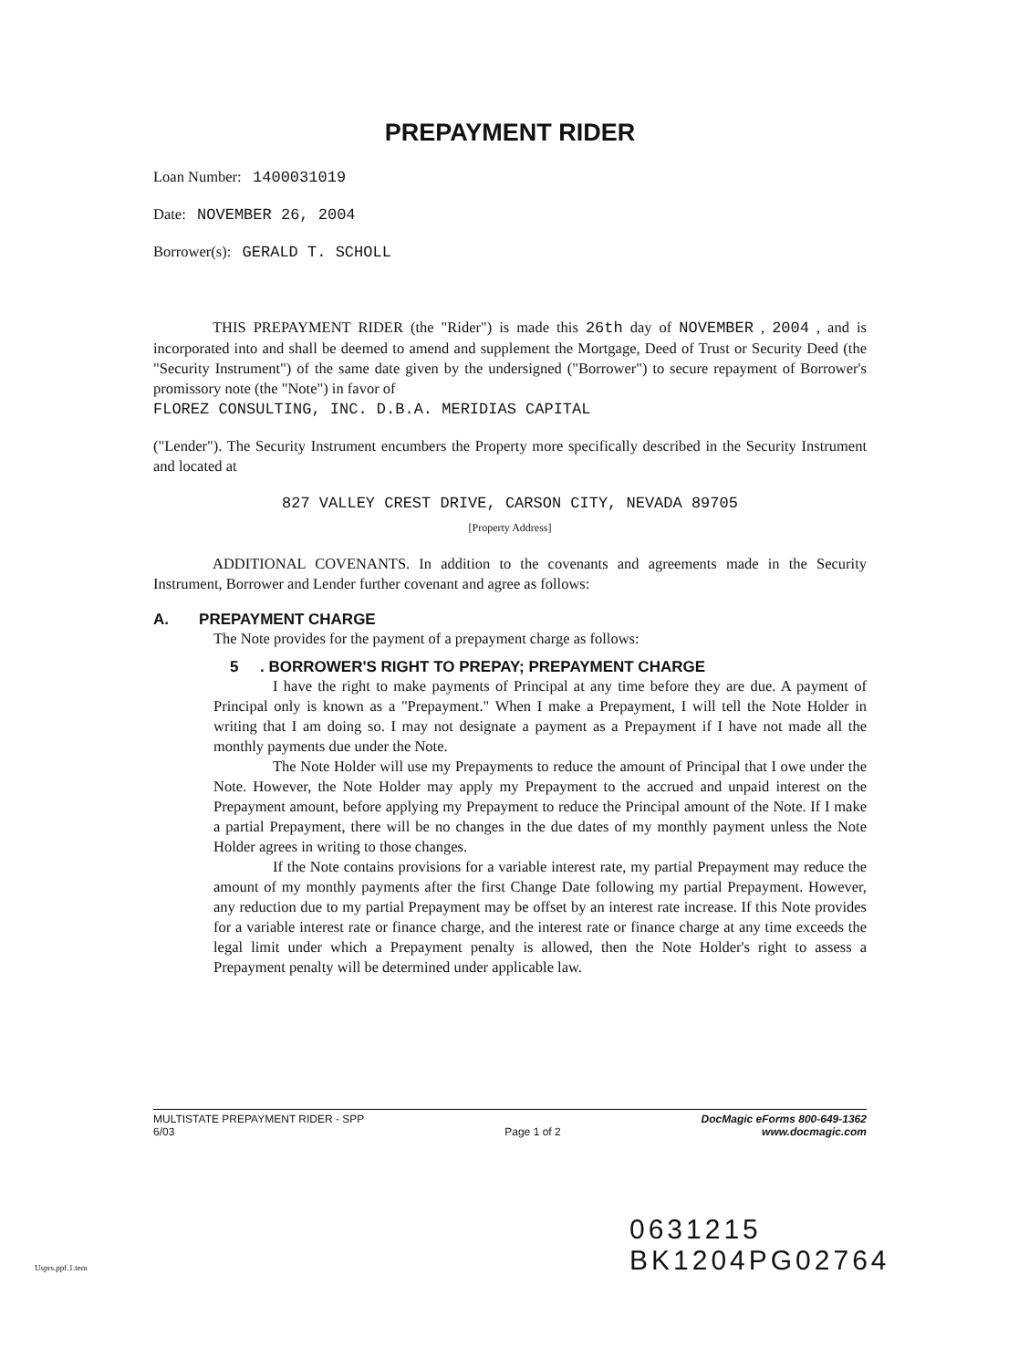PREPAYMENT RIDER
Loan Number: 1400031019
Date: NOVEMBER 26, 2004
Borrower(s): GERALD T. SCHOLL
THIS PREPAYMENT RIDER (the "Rider") is made this 26th day of NOVEMBER , 2004 , and is incorporated into and shall be deemed to amend and supplement the Mortgage, Deed of Trust or Security Deed (the "Security Instrument") of the same date given by the undersigned ("Borrower") to secure repayment of Borrower's promissory note (the "Note") in favor of
FLOREZ CONSULTING, INC. D.B.A. MERIDIAS CAPITAL
("Lender"). The Security Instrument encumbers the Property more specifically described in the Security Instrument and located at
827 VALLEY CREST DRIVE, CARSON CITY, NEVADA 89705
[Property Address]
ADDITIONAL COVENANTS. In addition to the covenants and agreements made in the Security Instrument, Borrower and Lender further covenant and agree as follows:
A. PREPAYMENT CHARGE
The Note provides for the payment of a prepayment charge as follows:
5 . BORROWER'S RIGHT TO PREPAY; PREPAYMENT CHARGE
I have the right to make payments of Principal at any time before they are due. A payment of Principal only is known as a "Prepayment." When I make a Prepayment, I will tell the Note Holder in writing that I am doing so. I may not designate a payment as a Prepayment if I have not made all the monthly payments due under the Note.
The Note Holder will use my Prepayments to reduce the amount of Principal that I owe under the Note. However, the Note Holder may apply my Prepayment to the accrued and unpaid interest on the Prepayment amount, before applying my Prepayment to reduce the Principal amount of the Note. If I make a partial Prepayment, there will be no changes in the due dates of my monthly payment unless the Note Holder agrees in writing to those changes.
If the Note contains provisions for a variable interest rate, my partial Prepayment may reduce the amount of my monthly payments after the first Change Date following my partial Prepayment. However, any reduction due to my partial Prepayment may be offset by an interest rate increase. If this Note provides for a variable interest rate or finance charge, and the interest rate or finance charge at any time exceeds the legal limit under which a Prepayment penalty is allowed, then the Note Holder's right to assess a Prepayment penalty will be determined under applicable law.
MULTISTATE PREPAYMENT RIDER - SPP
6/03
Page 1 of 2 DocMagic eForms 800-649-1362
www.docmagic.com
0631215
BK1204PG02764
Usprs.ppf.1.tem